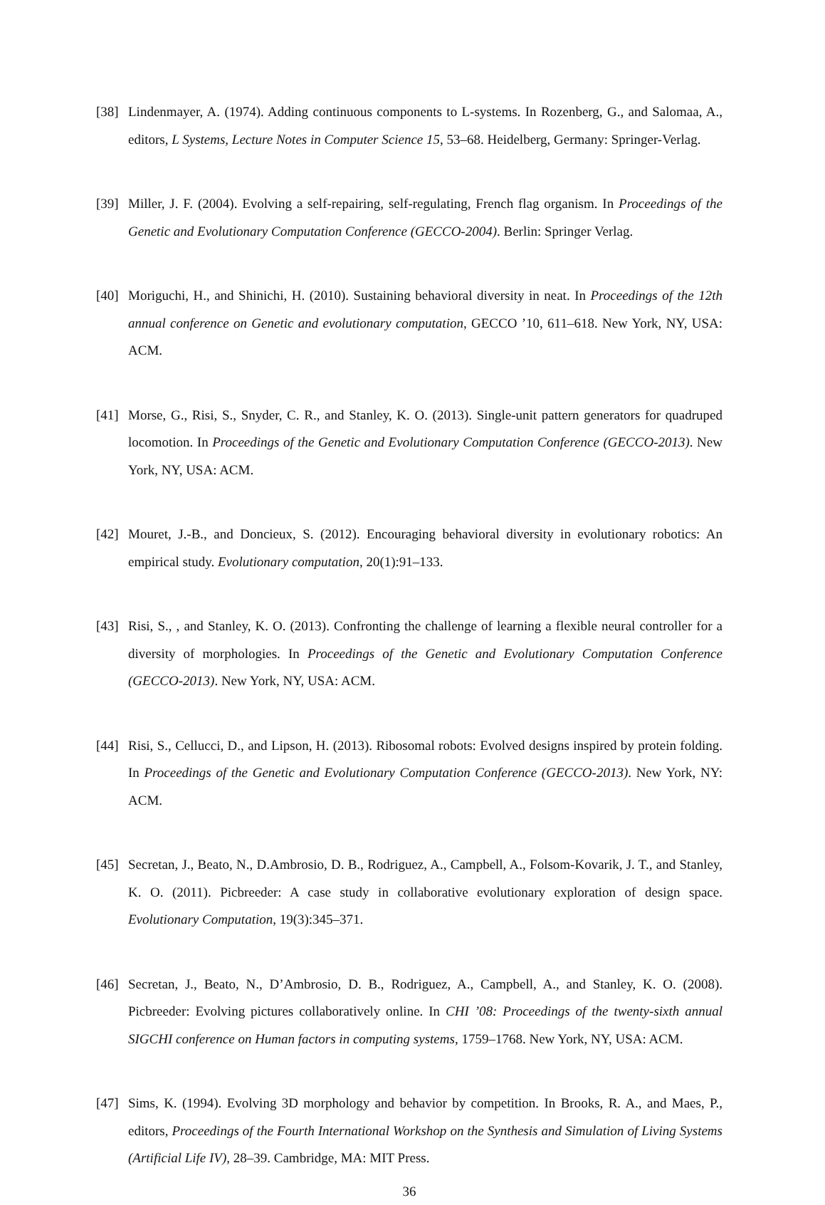[38]
Lindenmayer, A. (1974). Adding continuous components to L-systems. In Rozenberg, G., and Salomaa, A., editors, L Systems, Lecture Notes in Computer Science 15, 53–68. Heidelberg, Germany: Springer-Verlag.
[39]
Miller, J. F. (2004). Evolving a self-repairing, self-regulating, French flag organism. In Proceedings of the Genetic and Evolutionary Computation Conference (GECCO-2004). Berlin: Springer Verlag.
[40]
Moriguchi, H., and Shinichi, H. (2010). Sustaining behavioral diversity in neat. In Proceedings of the 12th annual conference on Genetic and evolutionary computation, GECCO ’10, 611–618. New York, NY, USA: ACM.
[41]
Morse, G., Risi, S., Snyder, C. R., and Stanley, K. O. (2013). Single-unit pattern generators for quadruped locomotion. In Proceedings of the Genetic and Evolutionary Computation Conference (GECCO-2013). New York, NY, USA: ACM.
[42]
Mouret, J.-B., and Doncieux, S. (2012). Encouraging behavioral diversity in evolutionary robotics: An empirical study. Evolutionary computation, 20(1):91–133.
[43]
Risi, S., , and Stanley, K. O. (2013). Confronting the challenge of learning a flexible neural controller for a diversity of morphologies. In Proceedings of the Genetic and Evolutionary Computation Conference (GECCO-2013). New York, NY, USA: ACM.
[44]
Risi, S., Cellucci, D., and Lipson, H. (2013). Ribosomal robots: Evolved designs inspired by protein folding. In Proceedings of the Genetic and Evolutionary Computation Conference (GECCO-2013). New York, NY: ACM.
[45]
Secretan, J., Beato, N., D.Ambrosio, D. B., Rodriguez, A., Campbell, A., Folsom-Kovarik, J. T., and Stanley, K. O. (2011). Picbreeder: A case study in collaborative evolutionary exploration of design space. Evolutionary Computation, 19(3):345–371.
[46]
Secretan, J., Beato, N., D’Ambrosio, D. B., Rodriguez, A., Campbell, A., and Stanley, K. O. (2008). Picbreeder: Evolving pictures collaboratively online. In CHI ’08: Proceedings of the twenty-sixth annual SIGCHI conference on Human factors in computing systems, 1759–1768. New York, NY, USA: ACM.
[47]
Sims, K. (1994). Evolving 3D morphology and behavior by competition. In Brooks, R. A., and Maes, P., editors, Proceedings of the Fourth International Workshop on the Synthesis and Simulation of Living Systems (Artificial Life IV), 28–39. Cambridge, MA: MIT Press.
36